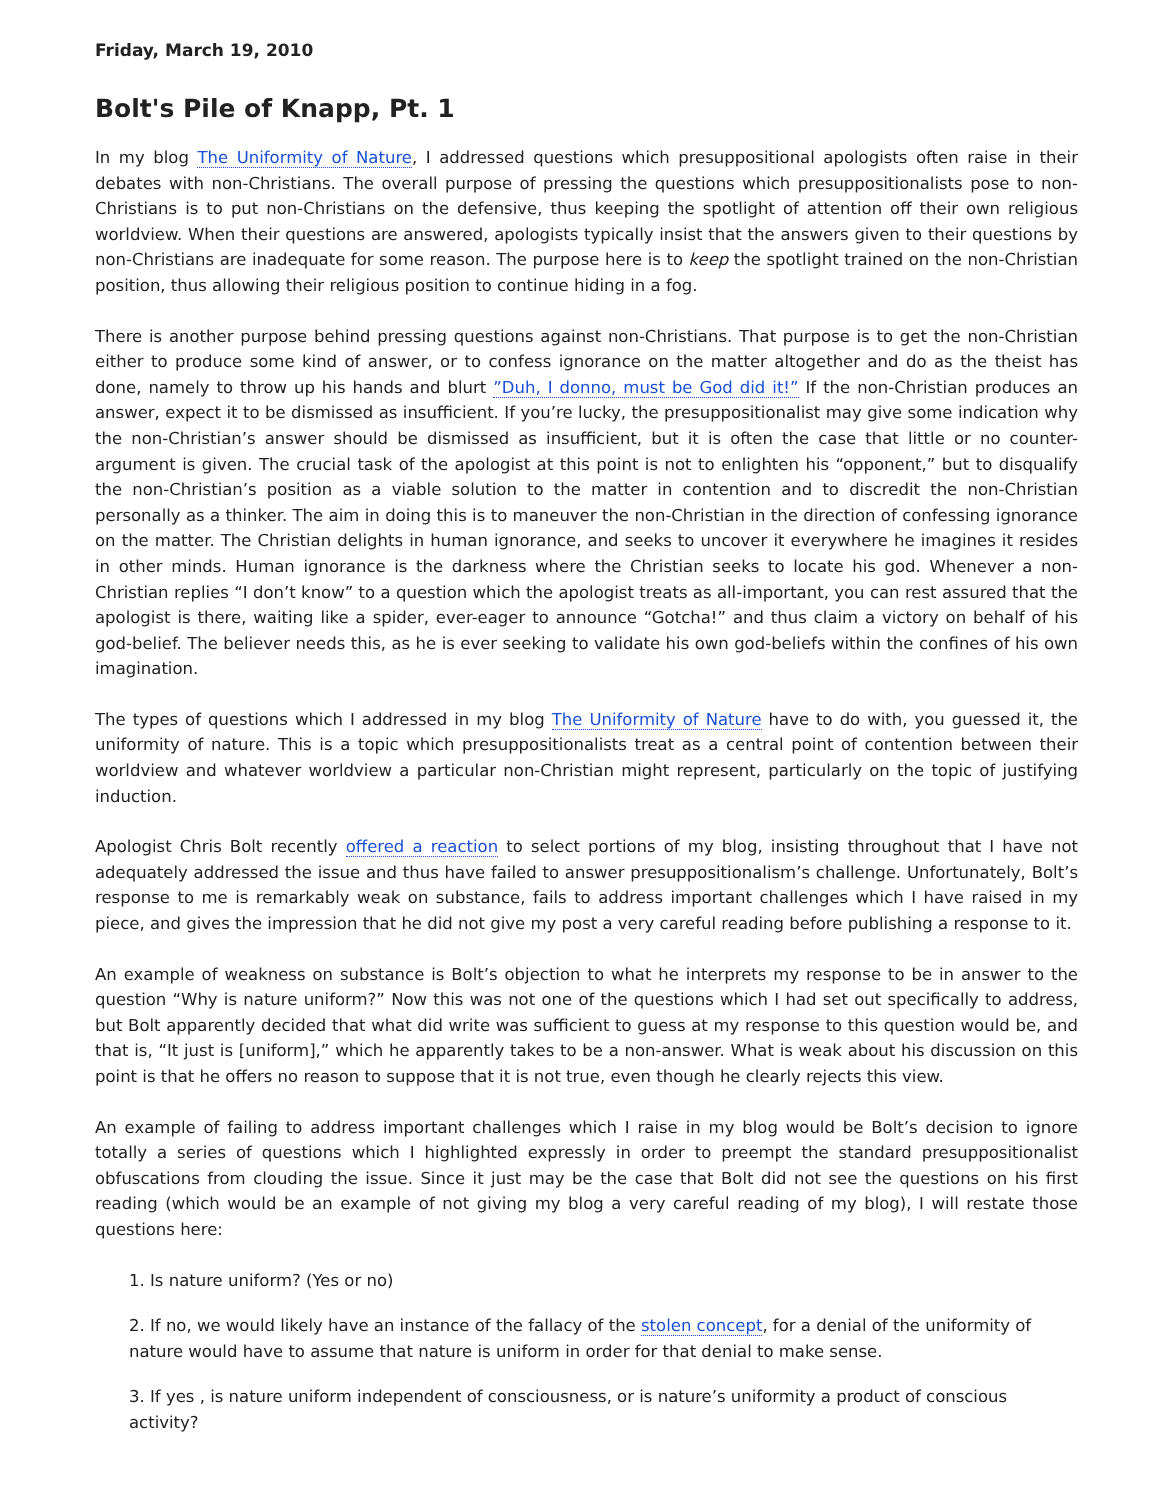Friday, March 19, 2010
Bolt's Pile of Knapp, Pt. 1
In my blog The Uniformity of Nature, I addressed questions which presuppositional apologists often raise in their debates with non-Christians. The overall purpose of pressing the questions which presuppositionalists pose to non-Christians is to put non-Christians on the defensive, thus keeping the spotlight of attention off their own religious worldview. When their questions are answered, apologists typically insist that the answers given to their questions by non-Christians are inadequate for some reason. The purpose here is to keep the spotlight trained on the non-Christian position, thus allowing their religious position to continue hiding in a fog.
There is another purpose behind pressing questions against non-Christians. That purpose is to get the non-Christian either to produce some kind of answer, or to confess ignorance on the matter altogether and do as the theist has done, namely to throw up his hands and blurt ”Duh, I donno, must be God did it!” If the non-Christian produces an answer, expect it to be dismissed as insufficient. If you’re lucky, the presuppositionalist may give some indication why the non-Christian’s answer should be dismissed as insufficient, but it is often the case that little or no counter-argument is given. The crucial task of the apologist at this point is not to enlighten his “opponent,” but to disqualify the non-Christian’s position as a viable solution to the matter in contention and to discredit the non-Christian personally as a thinker. The aim in doing this is to maneuver the non-Christian in the direction of confessing ignorance on the matter. The Christian delights in human ignorance, and seeks to uncover it everywhere he imagines it resides in other minds. Human ignorance is the darkness where the Christian seeks to locate his god. Whenever a non-Christian replies “I don’t know” to a question which the apologist treats as all-important, you can rest assured that the apologist is there, waiting like a spider, ever-eager to announce “Gotcha!” and thus claim a victory on behalf of his god-belief. The believer needs this, as he is ever seeking to validate his own god-beliefs within the confines of his own imagination.
The types of questions which I addressed in my blog The Uniformity of Nature have to do with, you guessed it, the uniformity of nature. This is a topic which presuppositionalists treat as a central point of contention between their worldview and whatever worldview a particular non-Christian might represent, particularly on the topic of justifying induction.
Apologist Chris Bolt recently offered a reaction to select portions of my blog, insisting throughout that I have not adequately addressed the issue and thus have failed to answer presuppositionalism’s challenge. Unfortunately, Bolt’s response to me is remarkably weak on substance, fails to address important challenges which I have raised in my piece, and gives the impression that he did not give my post a very careful reading before publishing a response to it.
An example of weakness on substance is Bolt’s objection to what he interprets my response to be in answer to the question “Why is nature uniform?” Now this was not one of the questions which I had set out specifically to address, but Bolt apparently decided that what did write was sufficient to guess at my response to this question would be, and that is, “It just is [uniform],” which he apparently takes to be a non-answer. What is weak about his discussion on this point is that he offers no reason to suppose that it is not true, even though he clearly rejects this view.
An example of failing to address important challenges which I raise in my blog would be Bolt’s decision to ignore totally a series of questions which I highlighted expressly in order to preempt the standard presuppositionalist obfuscations from clouding the issue. Since it just may be the case that Bolt did not see the questions on his first reading (which would be an example of not giving my blog a very careful reading of my blog), I will restate those questions here:
1. Is nature uniform? (Yes or no)
2. If no, we would likely have an instance of the fallacy of the stolen concept, for a denial of the uniformity of nature would have to assume that nature is uniform in order for that denial to make sense.
3. If yes , is nature uniform independent of consciousness, or is nature’s uniformity a product of conscious activity?